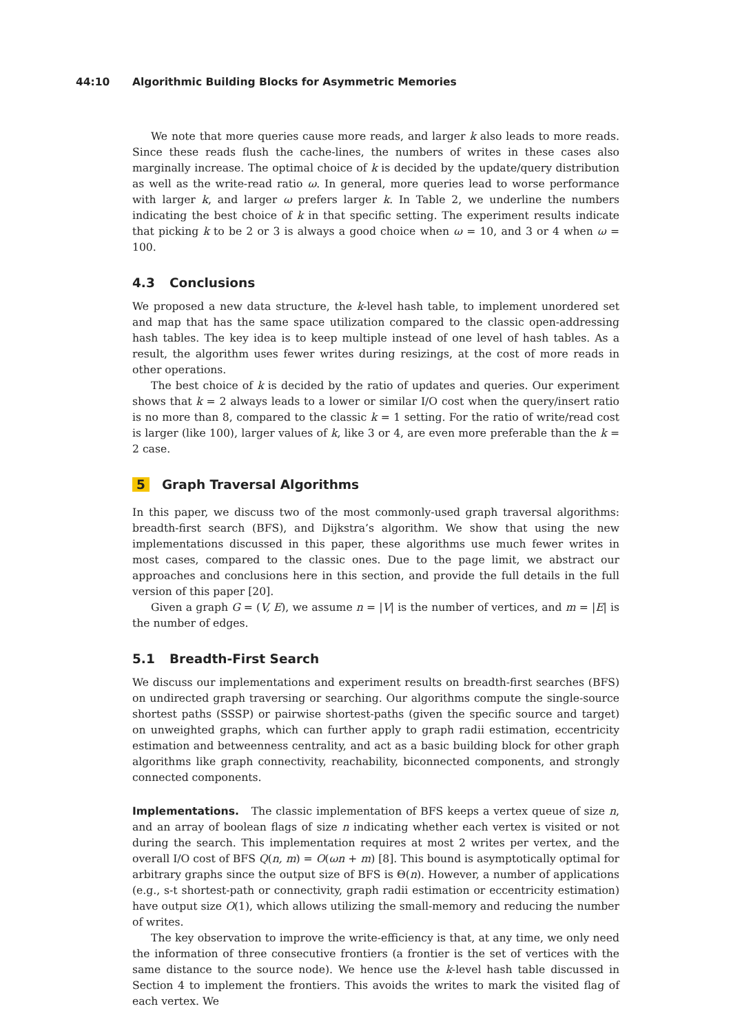44:10 Algorithmic Building Blocks for Asymmetric Memories
We note that more queries cause more reads, and larger k also leads to more reads. Since these reads flush the cache-lines, the numbers of writes in these cases also marginally increase. The optimal choice of k is decided by the update/query distribution as well as the write-read ratio ω. In general, more queries lead to worse performance with larger k, and larger ω prefers larger k. In Table 2, we underline the numbers indicating the best choice of k in that specific setting. The experiment results indicate that picking k to be 2 or 3 is always a good choice when ω = 10, and 3 or 4 when ω = 100.
4.3 Conclusions
We proposed a new data structure, the k-level hash table, to implement unordered set and map that has the same space utilization compared to the classic open-addressing hash tables. The key idea is to keep multiple instead of one level of hash tables. As a result, the algorithm uses fewer writes during resizings, at the cost of more reads in other operations.
The best choice of k is decided by the ratio of updates and queries. Our experiment shows that k = 2 always leads to a lower or similar I/O cost when the query/insert ratio is no more than 8, compared to the classic k = 1 setting. For the ratio of write/read cost is larger (like 100), larger values of k, like 3 or 4, are even more preferable than the k = 2 case.
5 Graph Traversal Algorithms
In this paper, we discuss two of the most commonly-used graph traversal algorithms: breadth-first search (BFS), and Dijkstra’s algorithm. We show that using the new implementations discussed in this paper, these algorithms use much fewer writes in most cases, compared to the classic ones. Due to the page limit, we abstract our approaches and conclusions here in this section, and provide the full details in the full version of this paper [20].
Given a graph G = (V, E), we assume n = |V| is the number of vertices, and m = |E| is the number of edges.
5.1 Breadth-First Search
We discuss our implementations and experiment results on breadth-first searches (BFS) on undirected graph traversing or searching. Our algorithms compute the single-source shortest paths (SSSP) or pairwise shortest-paths (given the specific source and target) on unweighted graphs, which can further apply to graph radii estimation, eccentricity estimation and betweenness centrality, and act as a basic building block for other graph algorithms like graph connectivity, reachability, biconnected components, and strongly connected components.
Implementations. The classic implementation of BFS keeps a vertex queue of size n, and an array of boolean flags of size n indicating whether each vertex is visited or not during the search. This implementation requires at most 2 writes per vertex, and the overall I/O cost of BFS Q(n, m) = O(ωn + m) [8]. This bound is asymptotically optimal for arbitrary graphs since the output size of BFS is Θ(n). However, a number of applications (e.g., s-t shortest-path or connectivity, graph radii estimation or eccentricity estimation) have output size O(1), which allows utilizing the small-memory and reducing the number of writes.
The key observation to improve the write-efficiency is that, at any time, we only need the information of three consecutive frontiers (a frontier is the set of vertices with the same distance to the source node). We hence use the k-level hash table discussed in Section 4 to implement the frontiers. This avoids the writes to mark the visited flag of each vertex. We